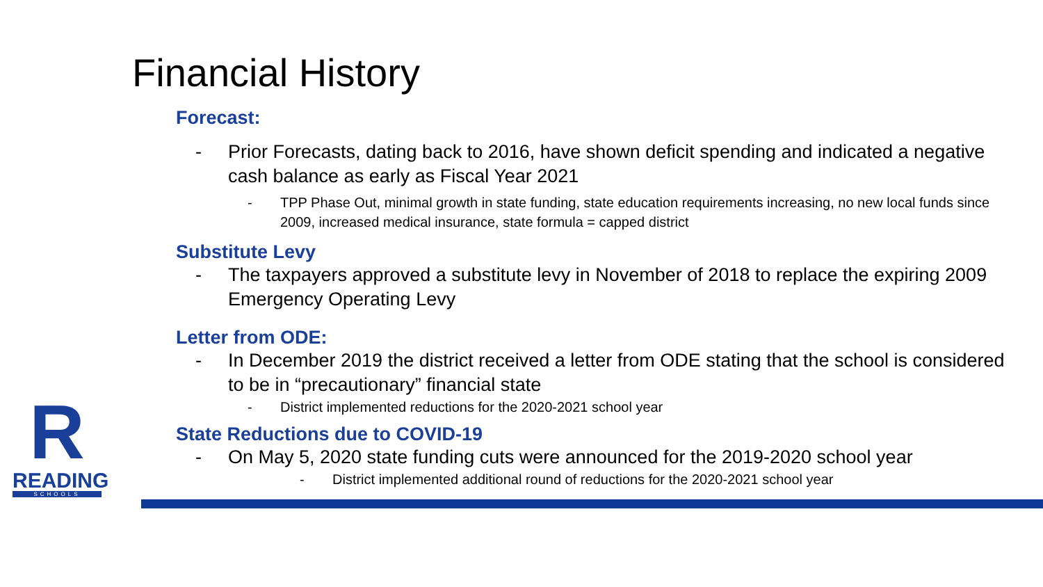Financial History
Forecast:
- Prior Forecasts, dating back to 2016, have shown deficit spending and indicated a negative cash balance as early as Fiscal Year 2021
- TPP Phase Out, minimal growth in state funding, state education requirements increasing, no new local funds since 2009, increased medical insurance, state formula = capped district
Substitute Levy
- The taxpayers approved a substitute levy in November of 2018 to replace the expiring 2009 Emergency Operating Levy
Letter from ODE:
- In December 2019 the district received a letter from ODE stating that the school is considered to be in “precautionary” financial state
- District implemented reductions for the 2020-2021 school year
State Reductions due to COVID-19
- On May 5, 2020 state funding cuts were announced for the 2019-2020 school year
- District implemented additional round of reductions for the 2020-2021 school year
R
READING
SCHOOLS